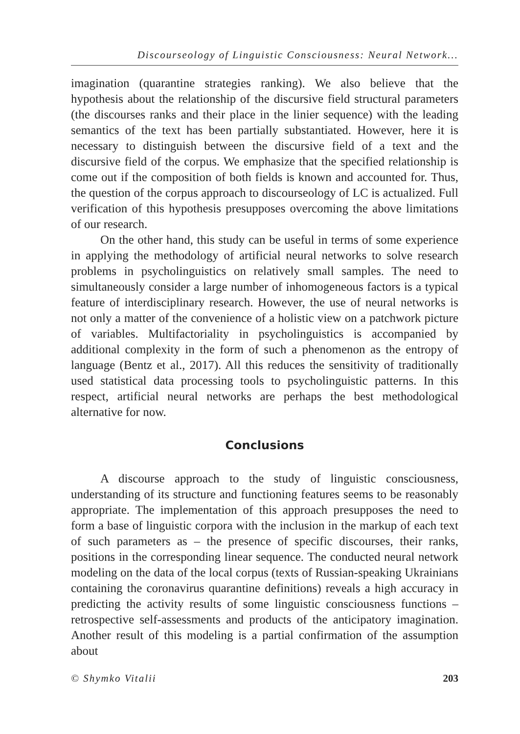Discourseology of Linguistic Consciousness: Neural Network...
imagination (quarantine strategies ranking). We also believe that the hypothesis about the relationship of the discursive field structural parameters (the discourses ranks and their place in the linier sequence) with the leading semantics of the text has been partially substantiated. However, here it is necessary to distinguish between the discursive field of a text and the discursive field of the corpus. We emphasize that the specified relationship is come out if the composition of both fields is known and accounted for. Thus, the question of the corpus approach to discourseology of LC is actualized. Full verification of this hypothesis presupposes overcoming the above limitations of our research.
On the other hand, this study can be useful in terms of some experience in applying the methodology of artificial neural networks to solve research problems in psycholinguistics on relatively small samples. The need to simultaneously consider a large number of inhomogeneous factors is a typical feature of interdisciplinary research. However, the use of neural networks is not only a matter of the convenience of a holistic view on a patchwork picture of variables. Multifactoriality in psycholinguistics is accompanied by additional complexity in the form of such a phenomenon as the entropy of language (Bentz et al., 2017). All this reduces the sensitivity of traditionally used statistical data processing tools to psycholinguistic patterns. In this respect, artificial neural networks are perhaps the best methodological alternative for now.
Conclusions
A discourse approach to the study of linguistic consciousness, understanding of its structure and functioning features seems to be reasonably appropriate. The implementation of this approach presupposes the need to form a base of linguistic corpora with the inclusion in the markup of each text of such parameters as – the presence of specific discourses, their ranks, positions in the corresponding linear sequence. The conducted neural network modeling on the data of the local corpus (texts of Russian-speaking Ukrainians containing the coronavirus quarantine definitions) reveals a high accuracy in predicting the activity results of some linguistic consciousness functions – retrospective self-assessments and products of the anticipatory imagination. Another result of this modeling is a partial confirmation of the assumption about
© Shymko Vitalii 203